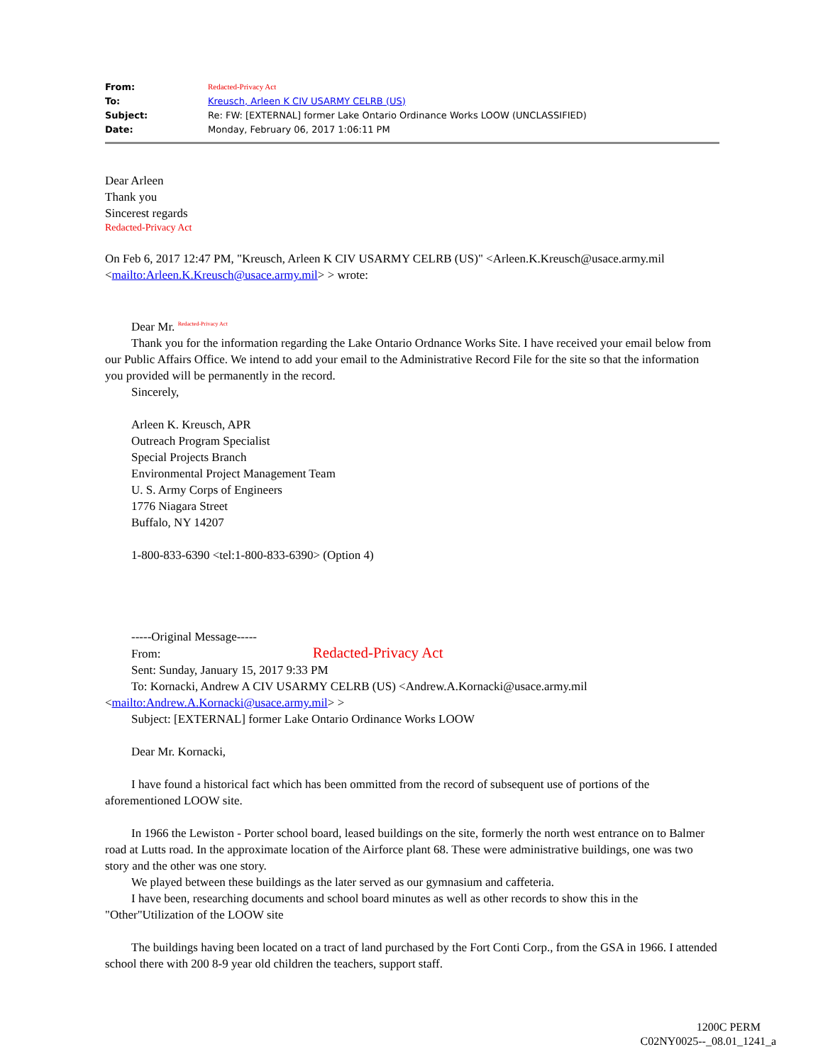| From: | Redacted-Privacy Act |
| To: | Kreusch, Arleen K CIV USARMY CELRB (US) |
| Subject: | Re: FW: [EXTERNAL] former Lake Ontario Ordinance Works LOOW (UNCLASSIFIED) |
| Date: | Monday, February 06, 2017 1:06:11 PM |
Dear Arleen
Thank you
Sincerest regards
Redacted-Privacy Act
On Feb 6, 2017 12:47 PM, "Kreusch, Arleen K CIV USARMY CELRB (US)" <Arleen.K.Kreusch@usace.army.mil <mailto:Arleen.K.Kreusch@usace.army.mil> > wrote:
Dear Mr. <sup>Redacted-Privacy Act</sup>
Thank you for the information regarding the Lake Ontario Ordnance Works Site. I have received your email below from our Public Affairs Office. We intend to add your email to the Administrative Record File for the site so that the information you provided will be permanently in the record.
Sincerely,
Arleen K. Kreusch, APR
Outreach Program Specialist
Special Projects Branch
Environmental Project Management Team
U. S. Army Corps of Engineers
1776 Niagara Street
Buffalo, NY 14207
1-800-833-6390 <tel:1-800-833-6390> (Option 4)
-----Original Message-----
From: Redacted-Privacy Act
Sent: Sunday, January 15, 2017 9:33 PM
To: Kornacki, Andrew A CIV USARMY CELRB (US) <Andrew.A.Kornacki@usace.army.mil <mailto:Andrew.A.Kornacki@usace.army.mil> >
Subject: [EXTERNAL] former Lake Ontario Ordinance Works LOOW
Dear Mr. Kornacki,
I have found a historical fact which has been ommitted from the record of subsequent use of portions of the aforementioned LOOW site.
In 1966 the Lewiston - Porter school board, leased buildings on the site, formerly the north west entrance on to Balmer road at Lutts road. In the approximate location of the Airforce plant 68. These were administrative buildings, one was two story and the other was one story.
We played between these buildings as the later served as our gymnasium and caffeteria.
I have been, researching documents and school board minutes as well as other records to show this in the "Other"Utilization of the LOOW site
The buildings having been located on a tract of land purchased by the Fort Conti Corp., from the GSA in 1966. I attended school there with 200 8-9 year old children the teachers, support staff.
1200C PERM
C02NY0025--_08.01_1241_a